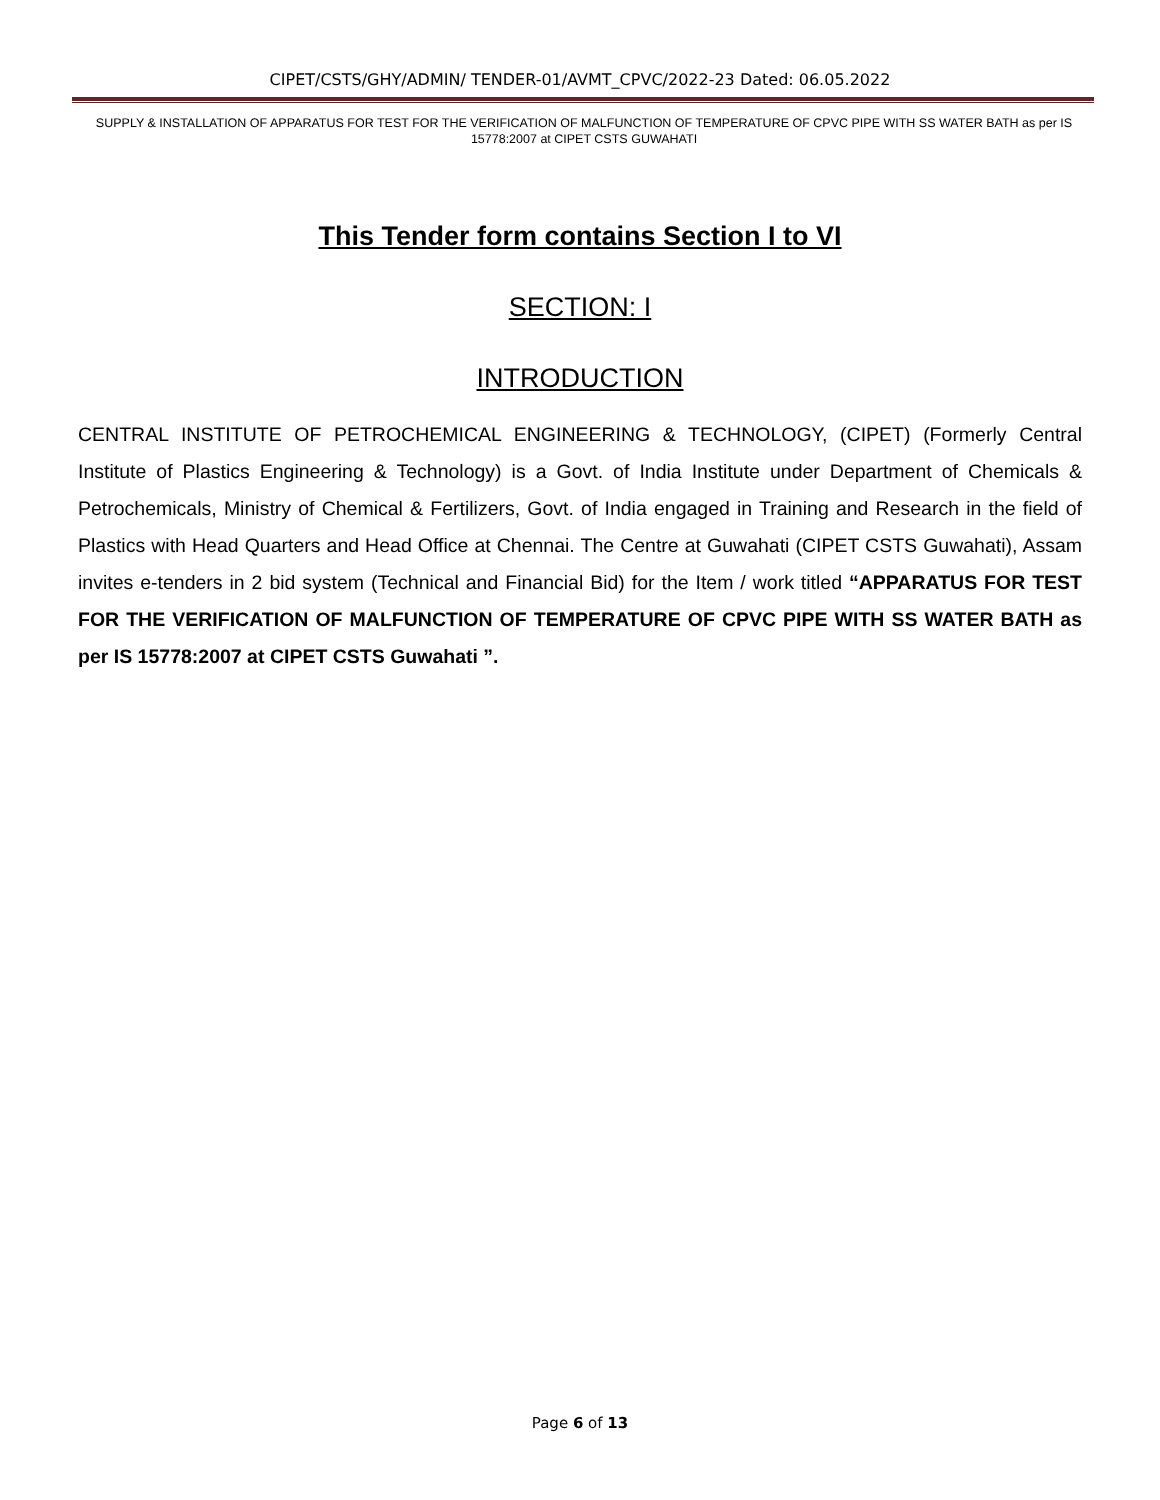CIPET/CSTS/GHY/ADMIN/ TENDER-01/AVMT_CPVC/2022-23 Dated: 06.05.2022
SUPPLY & INSTALLATION OF APPARATUS FOR TEST FOR THE VERIFICATION OF MALFUNCTION OF TEMPERATURE OF CPVC PIPE WITH SS WATER BATH as per IS 15778:2007 at CIPET CSTS GUWAHATI
This Tender form contains Section I to VI
SECTION: I
INTRODUCTION
CENTRAL INSTITUTE OF PETROCHEMICAL ENGINEERING & TECHNOLOGY, (CIPET) (Formerly Central Institute of Plastics Engineering & Technology) is a Govt. of India Institute under Department of Chemicals & Petrochemicals, Ministry of Chemical & Fertilizers, Govt. of India engaged in Training and Research in the field of Plastics with Head Quarters and Head Office at Chennai. The Centre at Guwahati (CIPET CSTS Guwahati), Assam invites e-tenders in 2 bid system (Technical and Financial Bid) for the Item / work titled “APPARATUS FOR TEST FOR THE VERIFICATION OF MALFUNCTION OF TEMPERATURE OF CPVC PIPE WITH SS WATER BATH as per IS 15778:2007 at CIPET CSTS Guwahati ”.
Page 6 of 13